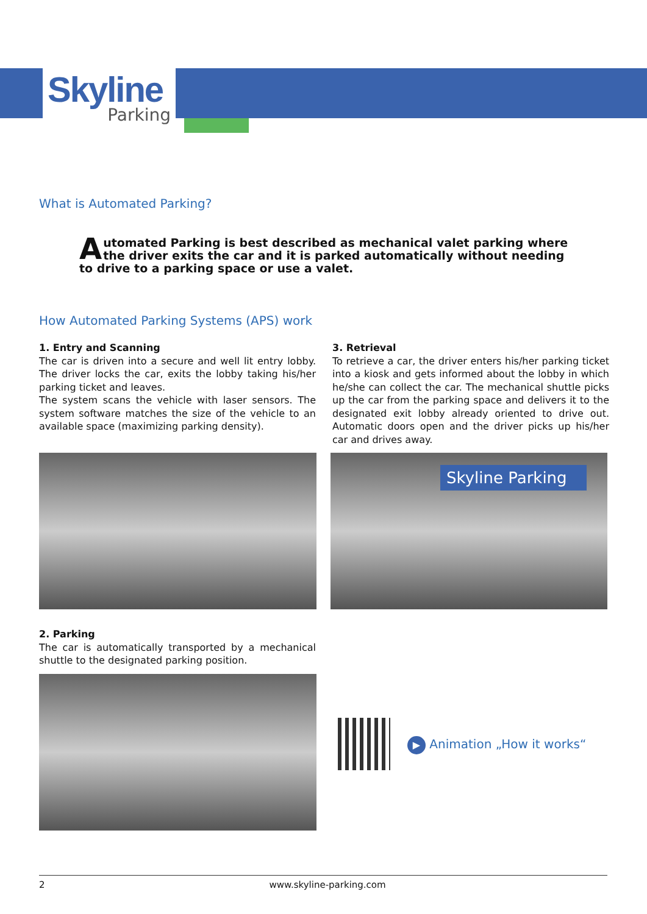Skyline
Parking
What is Automated Parking?
Automated Parking is best described as mechanical valet parking where the driver exits the car and it is parked automatically without needing to drive to a parking space or use a valet.
How Automated Parking Systems (APS) work
1. Entry and Scanning
The car is driven into a secure and well lit entry lobby. The driver locks the car, exits the lobby taking his/her parking ticket and leaves.
The system scans the vehicle with laser sensors. The system software matches the size of the vehicle to an available space (maximizing parking density).
3. Retrieval
To retrieve a car, the driver enters his/her parking ticket into a kiosk and gets informed about the lobby in which he/she can collect the car. The mechanical shuttle picks up the car from the parking space and delivers it to the designated exit lobby already oriented to drive out. Automatic doors open and the driver picks up his/her car and drives away.
Skyline Parking
2. Parking
The car is automatically transported by a mechanical shuttle to the designated parking position.
▶ Animation „How it works“
2 www.skyline-parking.com